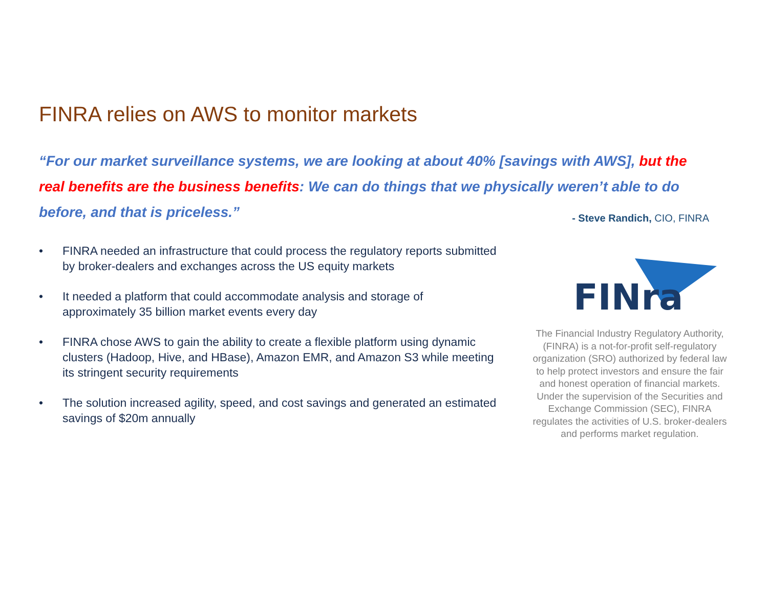FINRA relies on AWS to monitor markets
“For our market surveillance systems, we are looking at about 40% [savings with AWS], but the real benefits are the business benefits: We can do things that we physically weren’t able to do before, and that is priceless.”
- Steve Randich, CIO, FINRA
• FINRA needed an infrastructure that could process the regulatory reports submitted by broker-dealers and exchanges across the US equity markets
• It needed a platform that could accommodate analysis and storage of approximately 35 billion market events every day
• FINRA chose AWS to gain the ability to create a flexible platform using dynamic clusters (Hadoop, Hive, and HBase), Amazon EMR, and Amazon S3 while meeting its stringent security requirements
• The solution increased agility, speed, and cost savings and generated an estimated savings of $20m annually
FINra
The Financial Industry Regulatory Authority, (FINRA) is a not-for-profit self-regulatory organization (SRO) authorized by federal law to help protect investors and ensure the fair and honest operation of financial markets. Under the supervision of the Securities and Exchange Commission (SEC), FINRA regulates the activities of U.S. broker-dealers and performs market regulation.